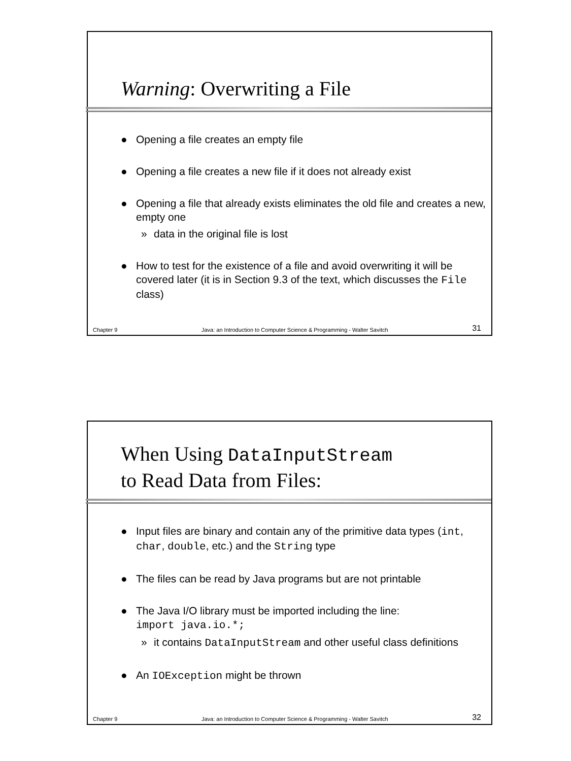Warning: Overwriting a File
● Opening a file creates an empty file
● Opening a file creates a new file if it does not already exist
● Opening a file that already exists eliminates the old file and creates a new, empty one
» data in the original file is lost
● How to test for the existence of a file and avoid overwriting it will be covered later (it is in Section 9.3 of the text, which discusses the File class)
Chapter 9 Java: an Introduction to Computer Science & Programming - Walter Savitch 31
When Using DataInputStream
to Read Data from Files:
● Input files are binary and contain any of the primitive data types (int, char, double, etc.) and the String type
● The files can be read by Java programs but are not printable
● The Java I/O library must be imported including the line:
import java.io.*;
» it contains DataInputStream and other useful class definitions
● An IOException might be thrown
Chapter 9 Java: an Introduction to Computer Science & Programming - Walter Savitch 32